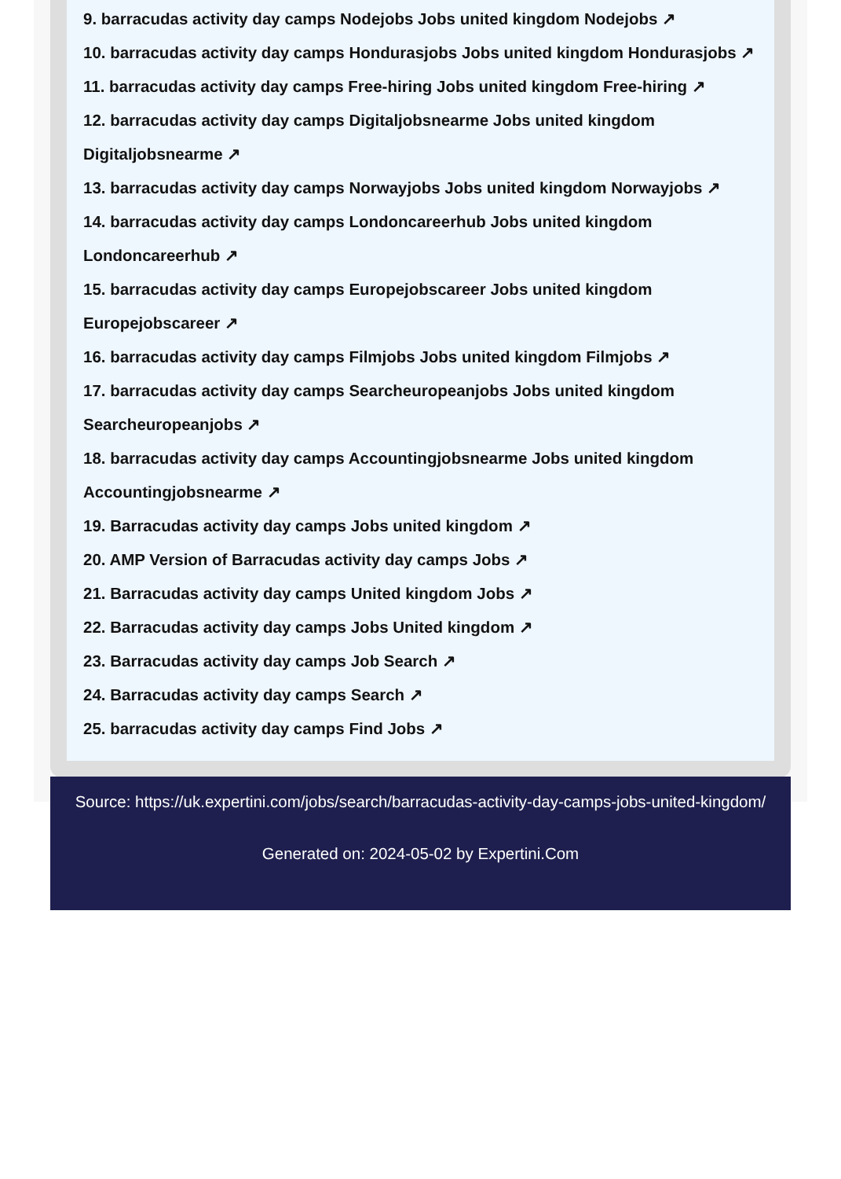9. barracudas activity day camps Nodejobs Jobs united kingdom Nodejobs ↗
10. barracudas activity day camps Hondurasjobs Jobs united kingdom Hondurasjobs ↗
11. barracudas activity day camps Free-hiring Jobs united kingdom Free-hiring ↗
12. barracudas activity day camps Digitaljobsnearme Jobs united kingdom
Digitaljobsnearme ↗
13. barracudas activity day camps Norwayjobs Jobs united kingdom Norwayjobs ↗
14. barracudas activity day camps Londoncareerhub Jobs united kingdom
Londoncareerhub ↗
15. barracudas activity day camps Europejobscareer Jobs united kingdom
Europejobscareer ↗
16. barracudas activity day camps Filmjobs Jobs united kingdom Filmjobs ↗
17. barracudas activity day camps Searcheuropeanjobs Jobs united kingdom
Searcheuropeanjobs ↗
18. barracudas activity day camps Accountingjobsnearme Jobs united kingdom
Accountingjobsnearme ↗
19. Barracudas activity day camps Jobs united kingdom ↗
20. AMP Version of Barracudas activity day camps Jobs ↗
21. Barracudas activity day camps United kingdom Jobs ↗
22. Barracudas activity day camps Jobs United kingdom ↗
23. Barracudas activity day camps Job Search ↗
24. Barracudas activity day camps Search ↗
25. barracudas activity day camps Find Jobs ↗
Source: https://uk.expertini.com/jobs/search/barracudas-activity-day-camps-jobs-united-kingdom/
Generated on: 2024-05-02 by Expertini.Com